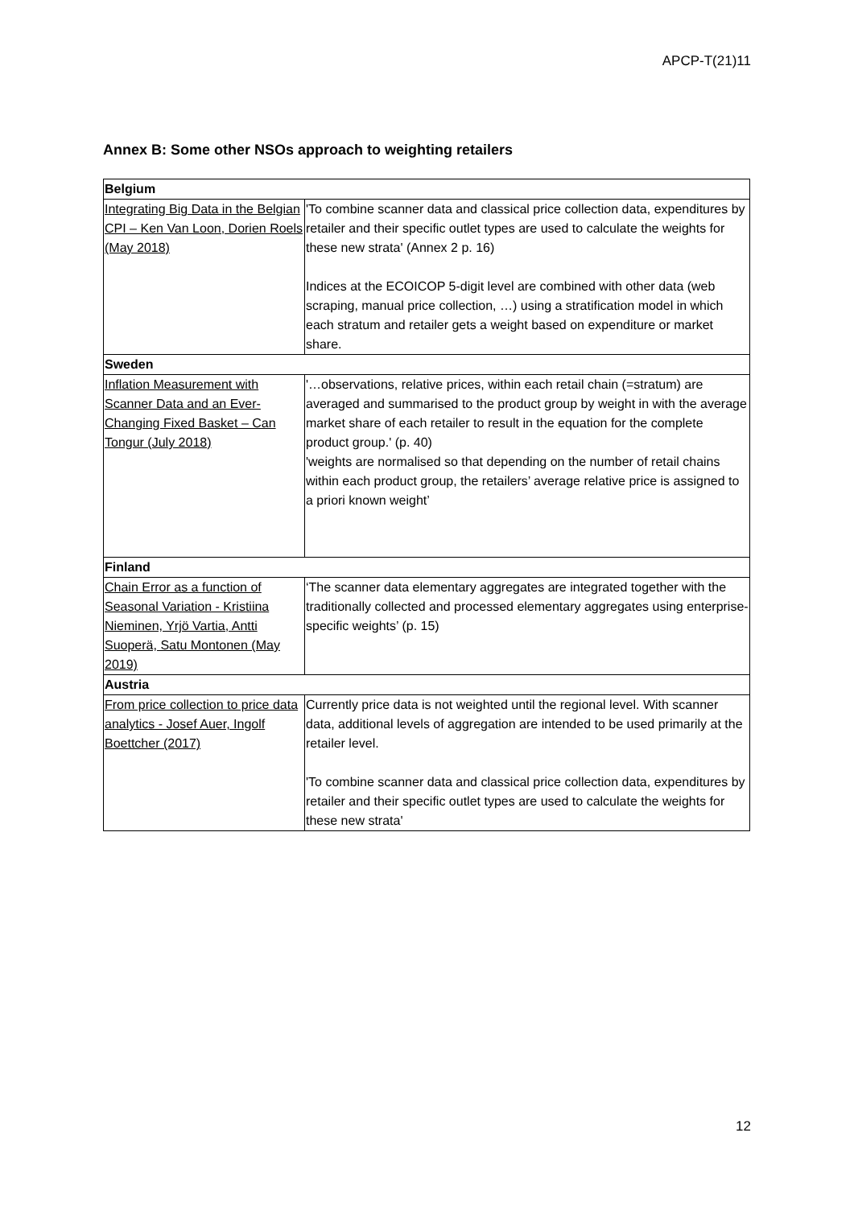APCP-T(21)11
Annex B: Some other NSOs approach to weighting retailers
| Belgium | |
| --- | --- |
| Integrating Big Data in the Belgian CPI – Ken Van Loon, Dorien Roels (May 2018) | 'To combine scanner data and classical price collection data, expenditures by retailer and their specific outlet types are used to calculate the weights for these new strata' (Annex 2 p. 16) Indices at the ECOICOP 5-digit level are combined with other data (web scraping, manual price collection, …) using a stratification model in which each stratum and retailer gets a weight based on expenditure or market share. |
| Sweden | |
| Inflation Measurement with Scanner Data and an Ever-Changing Fixed Basket – Can Tongur (July 2018) | '…observations, relative prices, within each retail chain (=stratum) are averaged and summarised to the product group by weight in with the average market share of each retailer to result in the equation for the complete product group.' (p. 40) 'weights are normalised so that depending on the number of retail chains within each product group, the retailers’ average relative price is assigned to a priori known weight’ |
| Finland | |
| Chain Error as a function of Seasonal Variation - Kristiina Nieminen, Yrjö Vartia, Antti Suoperä, Satu Montonen (May 2019) | ‘The scanner data elementary aggregates are integrated together with the traditionally collected and processed elementary aggregates using enterprise-specific weights’ (p. 15) |
| Austria | |
| From price collection to price data analytics - Josef Auer, Ingolf Boettcher (2017) | Currently price data is not weighted until the regional level. With scanner data, additional levels of aggregation are intended to be used primarily at the retailer level. 'To combine scanner data and classical price collection data, expenditures by retailer and their specific outlet types are used to calculate the weights for these new strata' |
12